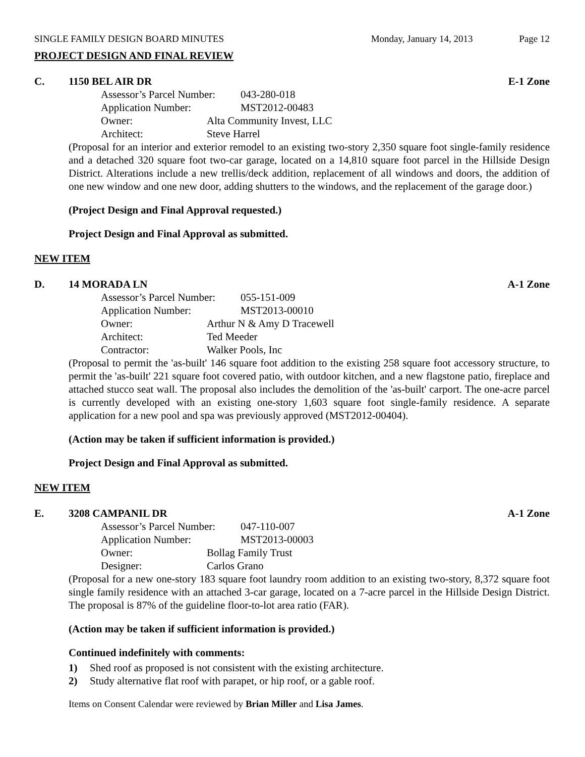SINGLE FAMILY DESIGN BOARD MINUTES Monday, January 14, 2013 Page 12
PROJECT DESIGN AND FINAL REVIEW
C. 1150 BEL AIR DR E-1 Zone
Assessor’s Parcel Number: 043-280-018
Application Number: MST2012-00483
Owner: Alta Community Invest, LLC
Architect: Steve Harrel
(Proposal for an interior and exterior remodel to an existing two-story 2,350 square foot single-family residence and a detached 320 square foot two-car garage, located on a 14,810 square foot parcel in the Hillside Design District. Alterations include a new trellis/deck addition, replacement of all windows and doors, the addition of one new window and one new door, adding shutters to the windows, and the replacement of the garage door.)
(Project Design and Final Approval requested.)
Project Design and Final Approval as submitted.
NEW ITEM
D. 14 MORADA LN A-1 Zone
Assessor’s Parcel Number: 055-151-009
Application Number: MST2013-00010
Owner: Arthur N & Amy D Tracewell
Architect: Ted Meeder
Contractor: Walker Pools, Inc
(Proposal to permit the 'as-built' 146 square foot addition to the existing 258 square foot accessory structure, to permit the 'as-built' 221 square foot covered patio, with outdoor kitchen, and a new flagstone patio, fireplace and attached stucco seat wall. The proposal also includes the demolition of the 'as-built' carport. The one-acre parcel is currently developed with an existing one-story 1,603 square foot single-family residence. A separate application for a new pool and spa was previously approved (MST2012-00404).
(Action may be taken if sufficient information is provided.)
Project Design and Final Approval as submitted.
NEW ITEM
E. 3208 CAMPANIL DR A-1 Zone
Assessor’s Parcel Number: 047-110-007
Application Number: MST2013-00003
Owner: Bollag Family Trust
Designer: Carlos Grano
(Proposal for a new one-story 183 square foot laundry room addition to an existing two-story, 8,372 square foot single family residence with an attached 3-car garage, located on a 7-acre parcel in the Hillside Design District. The proposal is 87% of the guideline floor-to-lot area ratio (FAR).
(Action may be taken if sufficient information is provided.)
Continued indefinitely with comments:
1) Shed roof as proposed is not consistent with the existing architecture.
2) Study alternative flat roof with parapet, or hip roof, or a gable roof.
Items on Consent Calendar were reviewed by Brian Miller and Lisa James.